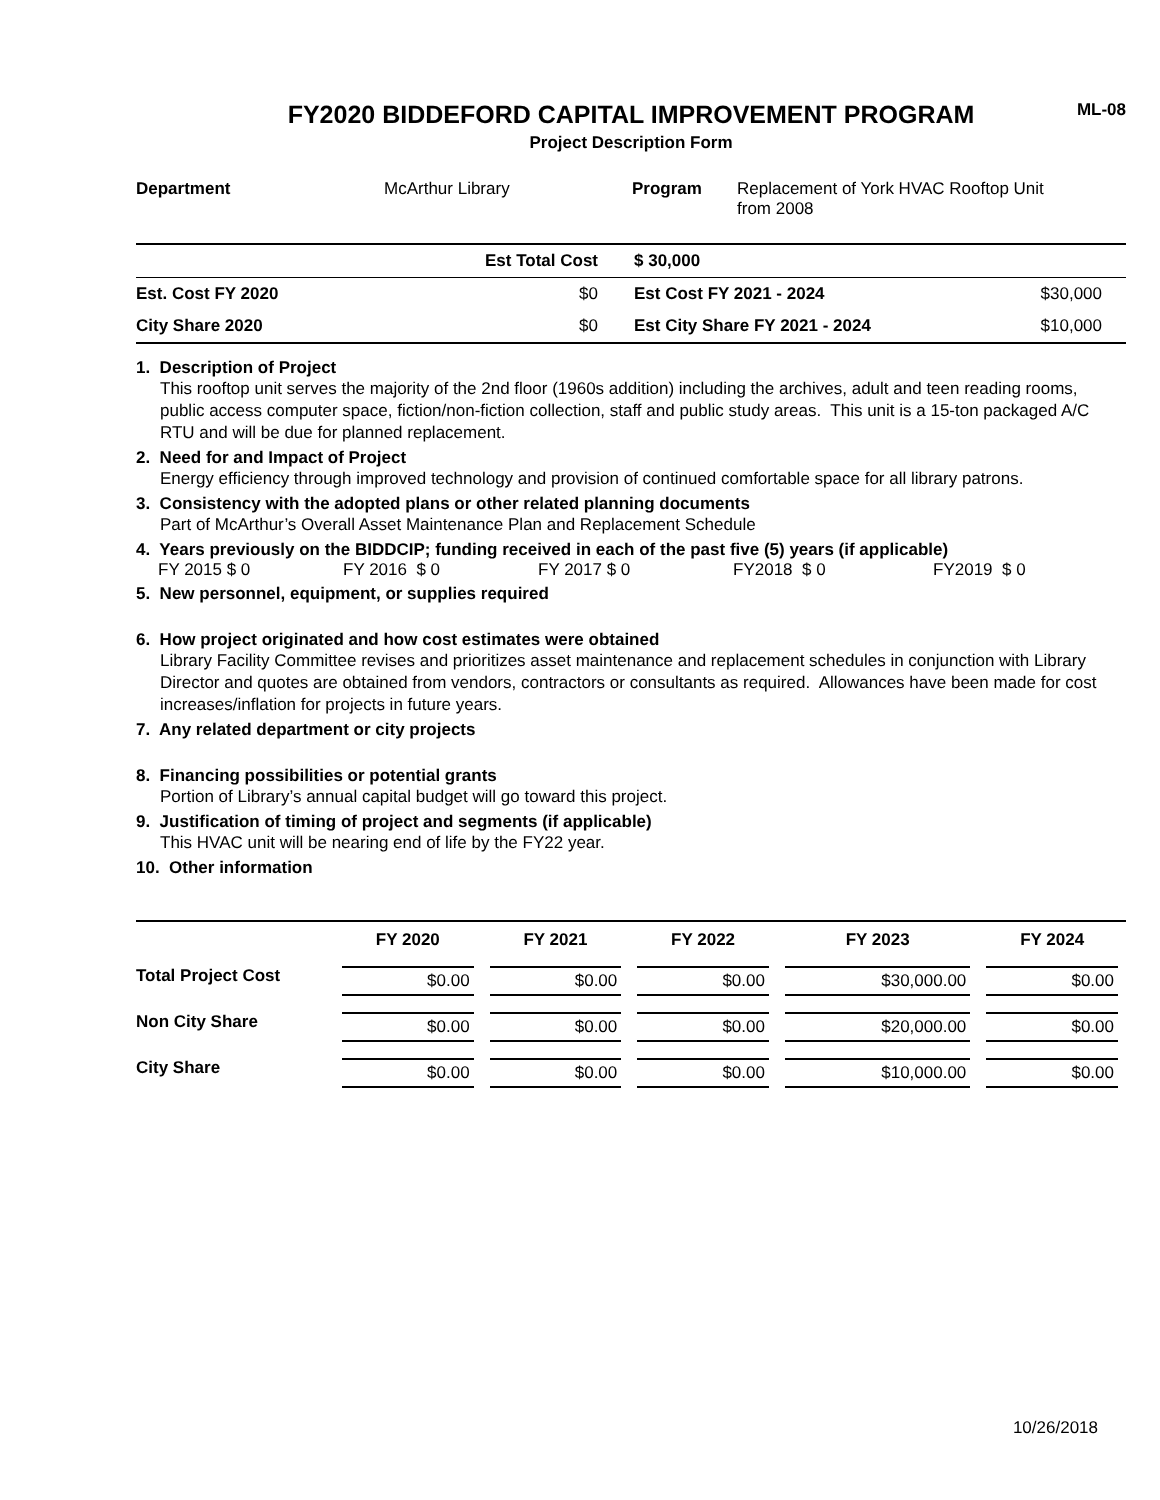ML-08
FY2020 BIDDEFORD CAPITAL IMPROVEMENT PROGRAM
Project Description Form
| Department | McArthur Library | Program | Replacement of York HVAC Rooftop Unit from 2008 |
| | Est Total Cost | $ 30,000 | |
| Est. Cost FY 2020 | $0 | Est Cost FY 2021 - 2024 | $30,000 |
| City Share 2020 | $0 | Est City Share FY 2021 - 2024 | $10,000 |
1. Description of Project
This rooftop unit serves the majority of the 2nd floor (1960s addition) including the archives, adult and teen reading rooms, public access computer space, fiction/non-fiction collection, staff and public study areas. This unit is a 15-ton packaged A/C RTU and will be due for planned replacement.
2. Need for and Impact of Project
Energy efficiency through improved technology and provision of continued comfortable space for all library patrons.
3. Consistency with the adopted plans or other related planning documents
Part of McArthur’s Overall Asset Maintenance Plan and Replacement Schedule
4. Years previously on the BIDDCIP; funding received in each of the past five (5) years (if applicable)
FY 2015 $ 0 FY 2016 $ 0 FY 2017 $ 0 FY2018 $ 0 FY2019 $ 0
5. New personnel, equipment, or supplies required
6. How project originated and how cost estimates were obtained
Library Facility Committee revises and prioritizes asset maintenance and replacement schedules in conjunction with Library Director and quotes are obtained from vendors, contractors or consultants as required. Allowances have been made for cost increases/inflation for projects in future years.
7. Any related department or city projects
8. Financing possibilities or potential grants
Portion of Library’s annual capital budget will go toward this project.
9. Justification of timing of project and segments (if applicable)
This HVAC unit will be nearing end of life by the FY22 year.
10. Other information
| | FY 2020 | FY 2021 | FY 2022 | FY 2023 | FY 2024 |
| --- | --- | --- | --- | --- | --- |
| Total Project Cost | $0.00 | $0.00 | $0.00 | $30,000.00 | $0.00 |
| Non City Share | $0.00 | $0.00 | $0.00 | $20,000.00 | $0.00 |
| City Share | $0.00 | $0.00 | $0.00 | $10,000.00 | $0.00 |
10/26/2018